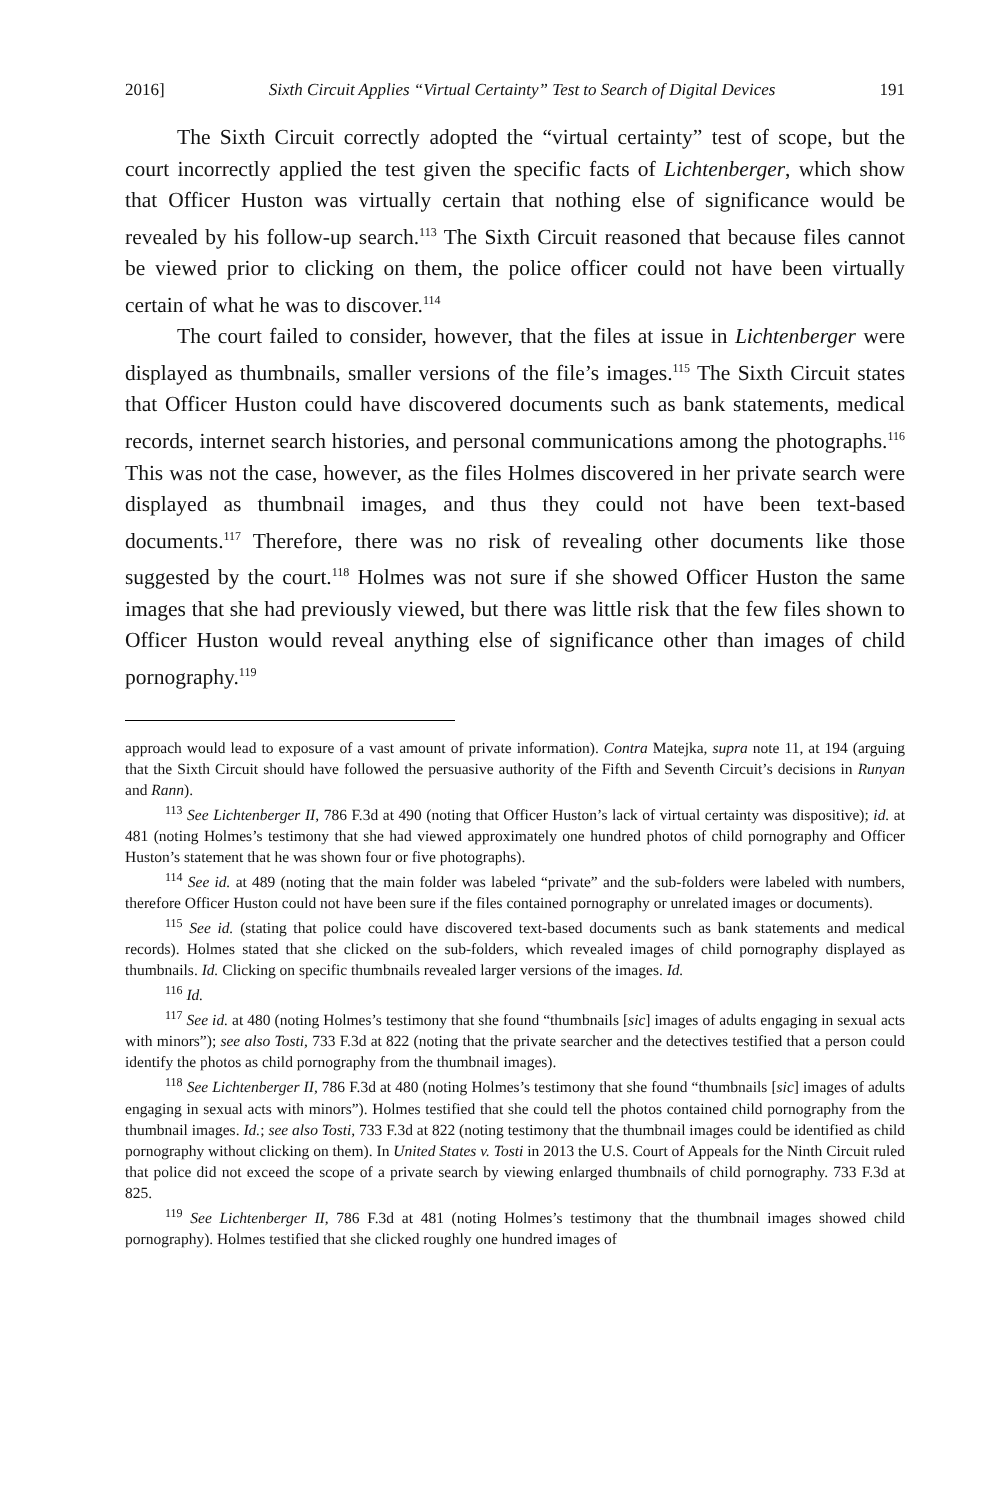2016] Sixth Circuit Applies “Virtual Certainty” Test to Search of Digital Devices 191
The Sixth Circuit correctly adopted the “virtual certainty” test of scope, but the court incorrectly applied the test given the specific facts of Lichtenberger, which show that Officer Huston was virtually certain that nothing else of significance would be revealed by his follow-up search.<sup>113</sup> The Sixth Circuit reasoned that because files cannot be viewed prior to clicking on them, the police officer could not have been virtually certain of what he was to discover.<sup>114</sup>
The court failed to consider, however, that the files at issue in Lichtenberger were displayed as thumbnails, smaller versions of the file’s images.<sup>115</sup> The Sixth Circuit states that Officer Huston could have discovered documents such as bank statements, medical records, internet search histories, and personal communications among the photographs.<sup>116</sup> This was not the case, however, as the files Holmes discovered in her private search were displayed as thumbnail images, and thus they could not have been text-based documents.<sup>117</sup> Therefore, there was no risk of revealing other documents like those suggested by the court.<sup>118</sup> Holmes was not sure if she showed Officer Huston the same images that she had previously viewed, but there was little risk that the few files shown to Officer Huston would reveal anything else of significance other than images of child pornography.<sup>119</sup>
approach would lead to exposure of a vast amount of private information). Contra Matejka, supra note 11, at 194 (arguing that the Sixth Circuit should have followed the persuasive authority of the Fifth and Seventh Circuit’s decisions in Runyan and Rann).
<sup>113</sup> See Lichtenberger II, 786 F.3d at 490 (noting that Officer Huston’s lack of virtual certainty was dispositive); id. at 481 (noting Holmes’s testimony that she had viewed approximately one hundred photos of child pornography and Officer Huston’s statement that he was shown four or five photographs).
<sup>114</sup> See id. at 489 (noting that the main folder was labeled “private” and the sub-folders were labeled with numbers, therefore Officer Huston could not have been sure if the files contained pornography or unrelated images or documents).
<sup>115</sup> See id. (stating that police could have discovered text-based documents such as bank statements and medical records). Holmes stated that she clicked on the sub-folders, which revealed images of child pornography displayed as thumbnails. Id. Clicking on specific thumbnails revealed larger versions of the images. Id.
<sup>116</sup> Id.
<sup>117</sup> See id. at 480 (noting Holmes’s testimony that she found “thumbnails [sic] images of adults engaging in sexual acts with minors”); see also Tosti, 733 F.3d at 822 (noting that the private searcher and the detectives testified that a person could identify the photos as child pornography from the thumbnail images).
<sup>118</sup> See Lichtenberger II, 786 F.3d at 480 (noting Holmes’s testimony that she found “thumbnails [sic] images of adults engaging in sexual acts with minors”). Holmes testified that she could tell the photos contained child pornography from the thumbnail images. Id.; see also Tosti, 733 F.3d at 822 (noting testimony that the thumbnail images could be identified as child pornography without clicking on them). In United States v. Tosti in 2013 the U.S. Court of Appeals for the Ninth Circuit ruled that police did not exceed the scope of a private search by viewing enlarged thumbnails of child pornography. 733 F.3d at 825.
<sup>119</sup> See Lichtenberger II, 786 F.3d at 481 (noting Holmes’s testimony that the thumbnail images showed child pornography). Holmes testified that she clicked roughly one hundred images of